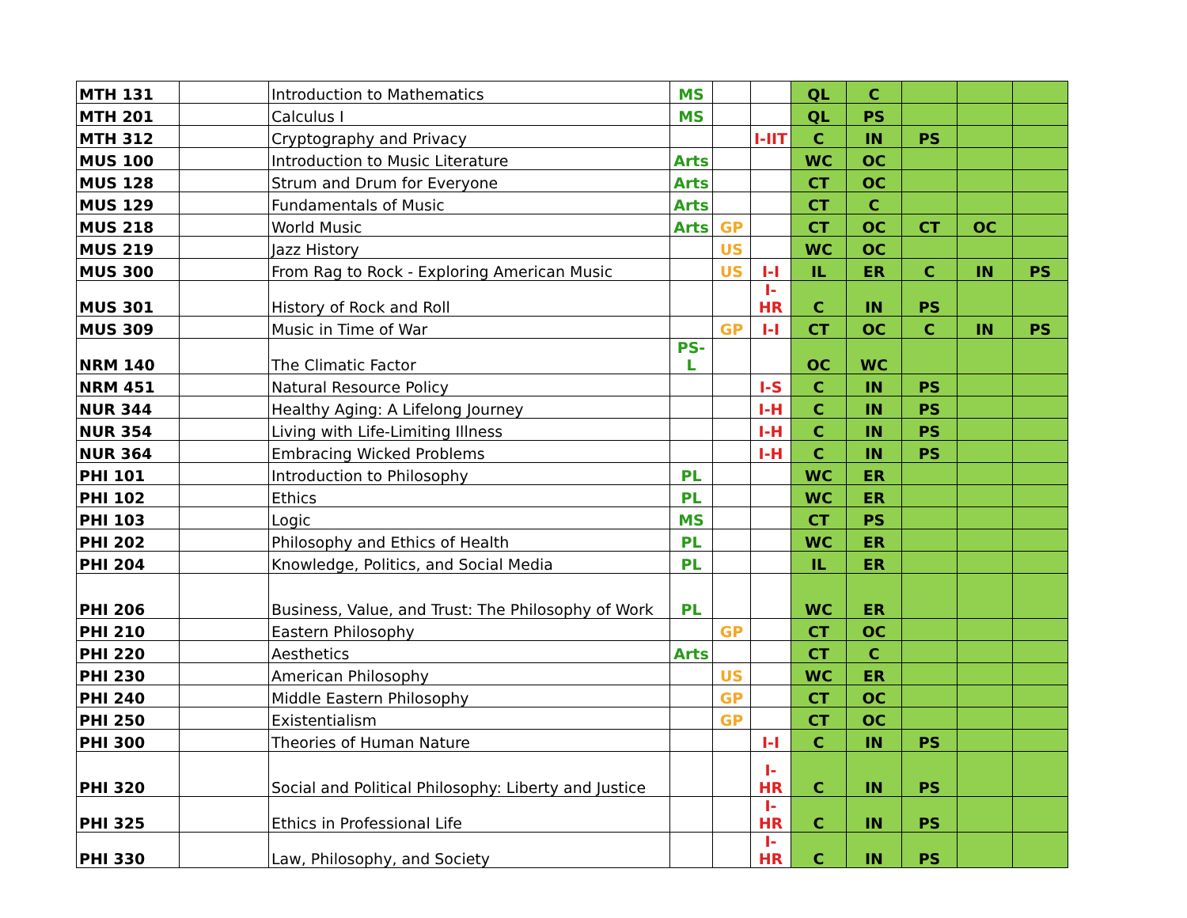| MTH 131 | | Introduction to Mathematics | MS | | | QL | C | | | |
| MTH 201 | | Calculus I | MS | | | QL | PS | | | |
| MTH 312 | | Cryptography and Privacy | | | I-IIT | C | IN | PS | | |
| MUS 100 | | Introduction to Music Literature | Arts | | | WC | OC | | | |
| MUS 128 | | Strum and Drum for Everyone | Arts | | | CT | OC | | | |
| MUS 129 | | Fundamentals of Music | Arts | | | CT | C | | | |
| MUS 218 | | World Music | Arts | GP | | CT | OC | CT | OC | |
| MUS 219 | | Jazz History | | US | | WC | OC | | | |
| MUS 300 | | From Rag to Rock - Exploring American Music | | US | I-I | IL | ER | C | IN | PS |
| MUS 301 | | History of Rock and Roll | | | I-HR | C | IN | PS | | |
| MUS 309 | | Music in Time of War | | GP | I-I | CT | OC | C | IN | PS |
| NRM 140 | | The Climatic Factor | PS-L | | | OC | WC | | | |
| NRM 451 | | Natural Resource Policy | | | I-S | C | IN | PS | | |
| NUR 344 | | Healthy Aging: A Lifelong Journey | | | I-H | C | IN | PS | | |
| NUR 354 | | Living with Life-Limiting Illness | | | I-H | C | IN | PS | | |
| NUR 364 | | Embracing Wicked Problems | | | I-H | C | IN | PS | | |
| PHI 101 | | Introduction to Philosophy | PL | | | WC | ER | | | |
| PHI 102 | | Ethics | PL | | | WC | ER | | | |
| PHI 103 | | Logic | MS | | | CT | PS | | | |
| PHI 202 | | Philosophy and Ethics of Health | PL | | | WC | ER | | | |
| PHI 204 | | Knowledge, Politics, and Social Media | PL | | | IL | ER | | | |
| PHI 206 | | Business, Value, and Trust: The Philosophy of Work | PL | | | WC | ER | | | |
| PHI 210 | | Eastern Philosophy | | GP | | CT | OC | | | |
| PHI 220 | | Aesthetics | Arts | | | CT | C | | | |
| PHI 230 | | American Philosophy | | US | | WC | ER | | | |
| PHI 240 | | Middle Eastern Philosophy | | GP | | CT | OC | | | |
| PHI 250 | | Existentialism | | GP | | CT | OC | | | |
| PHI 300 | | Theories of Human Nature | | | I-I | C | IN | PS | | |
| PHI 320 | | Social and Political Philosophy: Liberty and Justice | | | I-HR | C | IN | PS | | |
| PHI 325 | | Ethics in Professional Life | | | I-HR | C | IN | PS | | |
| PHI 330 | | Law, Philosophy, and Society | | | I-HR | C | IN | PS | | |